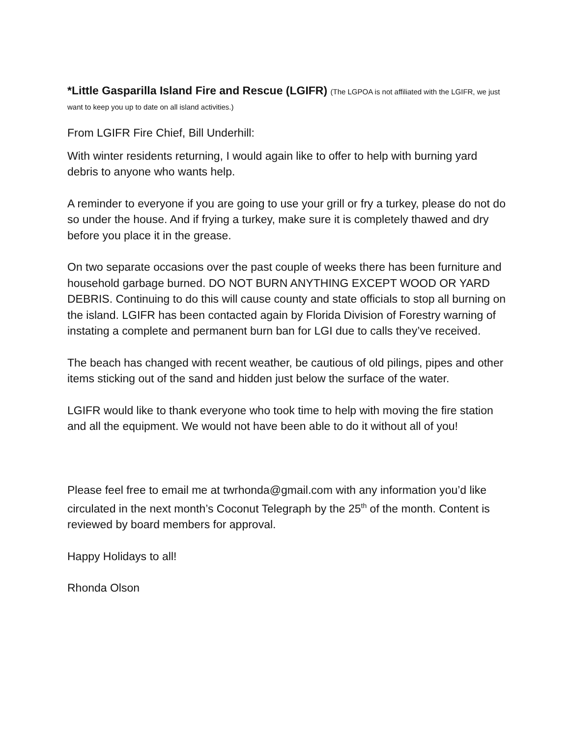*Little Gasparilla Island Fire and Rescue (LGIFR) (The LGPOA is not affiliated with the LGIFR, we just want to keep you up to date on all island activities.)
From LGIFR Fire Chief, Bill Underhill:
With winter residents returning, I would again like to offer to help with burning yard debris to anyone who wants help.
A reminder to everyone if you are going to use your grill or fry a turkey, please do not do so under the house. And if frying a turkey, make sure it is completely thawed and dry before you place it in the grease.
On two separate occasions over the past couple of weeks there has been furniture and household garbage burned. DO NOT BURN ANYTHING EXCEPT WOOD OR YARD DEBRIS. Continuing to do this will cause county and state officials to stop all burning on the island. LGIFR has been contacted again by Florida Division of Forestry warning of instating a complete and permanent burn ban for LGI due to calls they’ve received.
The beach has changed with recent weather, be cautious of old pilings, pipes and other items sticking out of the sand and hidden just below the surface of the water.
LGIFR would like to thank everyone who took time to help with moving the fire station and all the equipment. We would not have been able to do it without all of you!
Please feel free to email me at twrhonda@gmail.com with any information you’d like circulated in the next month’s Coconut Telegraph by the 25<sup>th</sup> of the month. Content is reviewed by board members for approval.
Happy Holidays to all!
Rhonda Olson